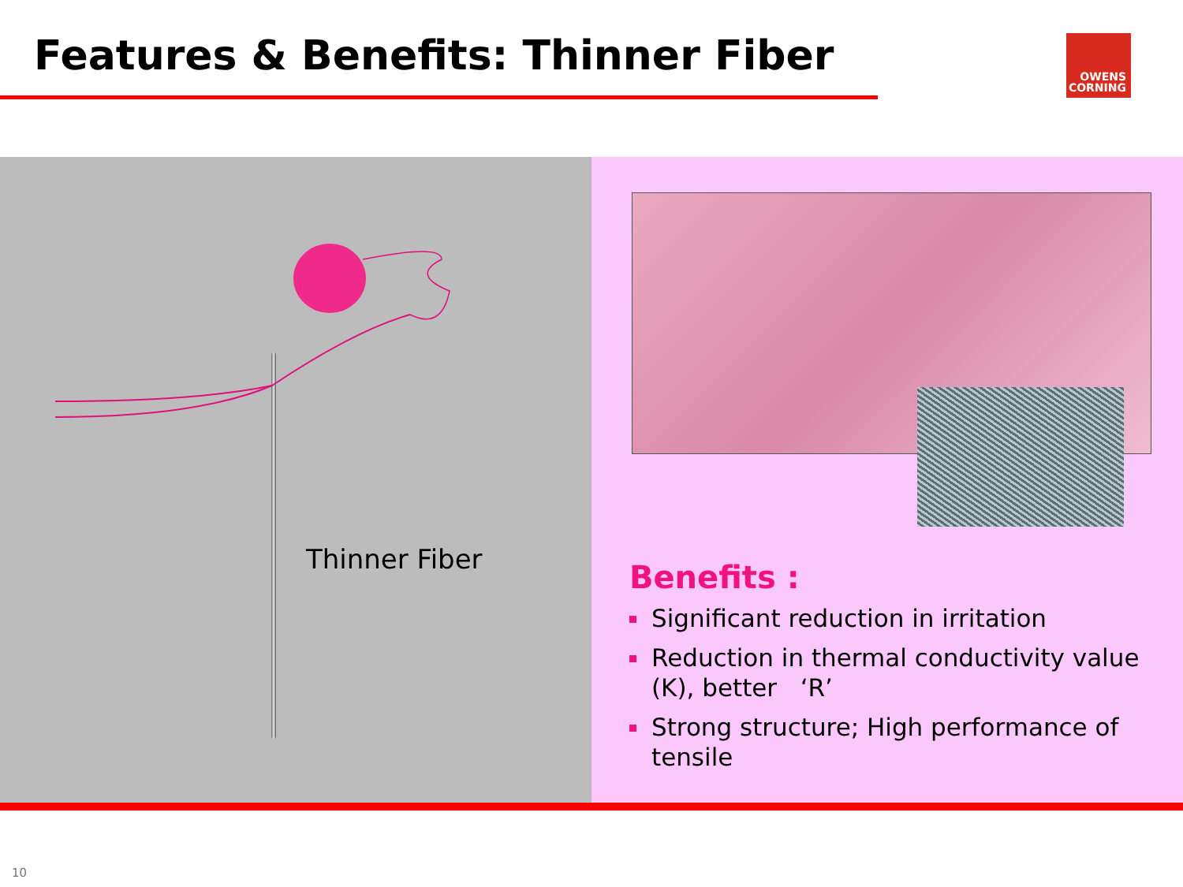Features & Benefits: Thinner Fiber
OWENS
CORNING
Thinner Fiber
Benefits :
Significant reduction in irritation
Reduction in thermal conductivity value (K), better ‘R’
Strong structure; High performance of tensile
10